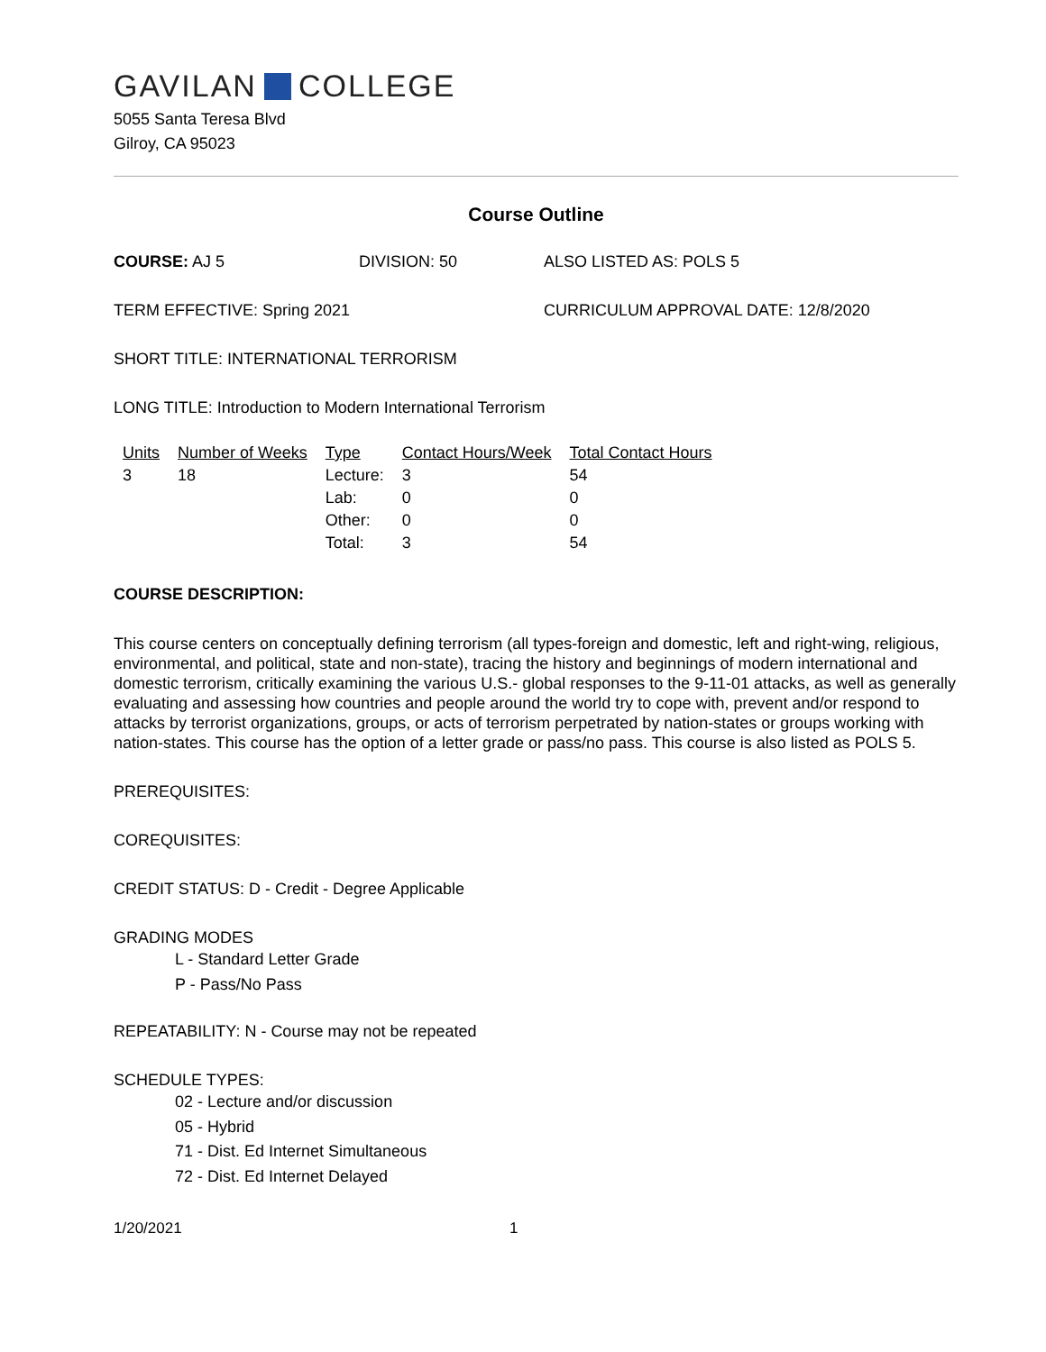GAVILAN COLLEGE
5055 Santa Teresa Blvd
Gilroy, CA 95023
Course Outline
COURSE: AJ 5 DIVISION: 50 ALSO LISTED AS: POLS 5
TERM EFFECTIVE: Spring 2021 CURRICULUM APPROVAL DATE: 12/8/2020
SHORT TITLE: INTERNATIONAL TERRORISM
LONG TITLE: Introduction to Modern International Terrorism
| Units | Number of Weeks | Type | Contact Hours/Week | Total Contact Hours |
| --- | --- | --- | --- | --- |
| 3 | 18 | Lecture: | 3 | 54 |
| | | Lab: | 0 | 0 |
| | | Other: | 0 | 0 |
| | | Total: | 3 | 54 |
COURSE DESCRIPTION:
This course centers on conceptually defining terrorism (all types-foreign and domestic, left and right-wing, religious, environmental, and political, state and non-state), tracing the history and beginnings of modern international and domestic terrorism, critically examining the various U.S.- global responses to the 9-11-01 attacks, as well as generally evaluating and assessing how countries and people around the world try to cope with, prevent and/or respond to attacks by terrorist organizations, groups, or acts of terrorism perpetrated by nation-states or groups working with nation-states. This course has the option of a letter grade or pass/no pass. This course is also listed as POLS 5.
PREREQUISITES:
COREQUISITES:
CREDIT STATUS: D - Credit - Degree Applicable
GRADING MODES
L - Standard Letter Grade
P - Pass/No Pass
REPEATABILITY: N - Course may not be repeated
SCHEDULE TYPES:
02 - Lecture and/or discussion
05 - Hybrid
71 - Dist. Ed Internet Simultaneous
72 - Dist. Ed Internet Delayed
1/20/2021 1